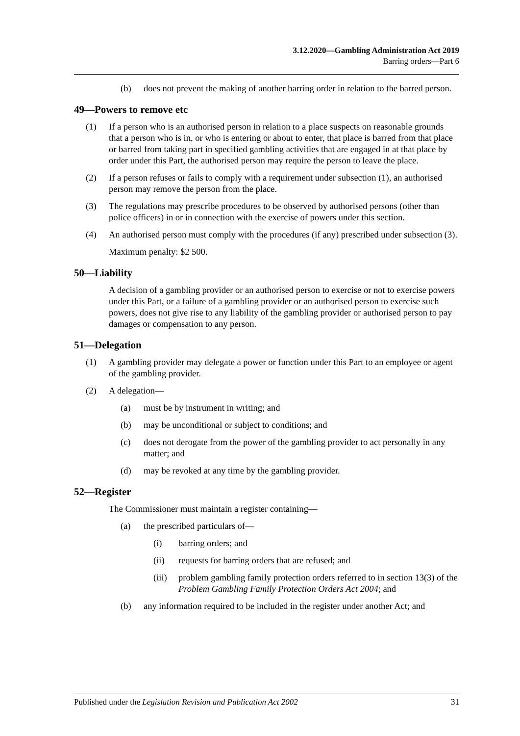3.12.2020—Gambling Administration Act 2019
Barring orders—Part 6
(b) does not prevent the making of another barring order in relation to the barred person.
49—Powers to remove etc
(1) If a person who is an authorised person in relation to a place suspects on reasonable grounds that a person who is in, or who is entering or about to enter, that place is barred from that place or barred from taking part in specified gambling activities that are engaged in at that place by order under this Part, the authorised person may require the person to leave the place.
(2) If a person refuses or fails to comply with a requirement under subsection (1), an authorised person may remove the person from the place.
(3) The regulations may prescribe procedures to be observed by authorised persons (other than police officers) in or in connection with the exercise of powers under this section.
(4) An authorised person must comply with the procedures (if any) prescribed under subsection (3).
Maximum penalty: $2 500.
50—Liability
A decision of a gambling provider or an authorised person to exercise or not to exercise powers under this Part, or a failure of a gambling provider or an authorised person to exercise such powers, does not give rise to any liability of the gambling provider or authorised person to pay damages or compensation to any person.
51—Delegation
(1) A gambling provider may delegate a power or function under this Part to an employee or agent of the gambling provider.
(2) A delegation—
(a) must be by instrument in writing; and
(b) may be unconditional or subject to conditions; and
(c) does not derogate from the power of the gambling provider to act personally in any matter; and
(d) may be revoked at any time by the gambling provider.
52—Register
The Commissioner must maintain a register containing—
(a) the prescribed particulars of—
(i) barring orders; and
(ii) requests for barring orders that are refused; and
(iii) problem gambling family protection orders referred to in section 13(3) of the Problem Gambling Family Protection Orders Act 2004; and
(b) any information required to be included in the register under another Act; and
Published under the Legislation Revision and Publication Act 2002 31